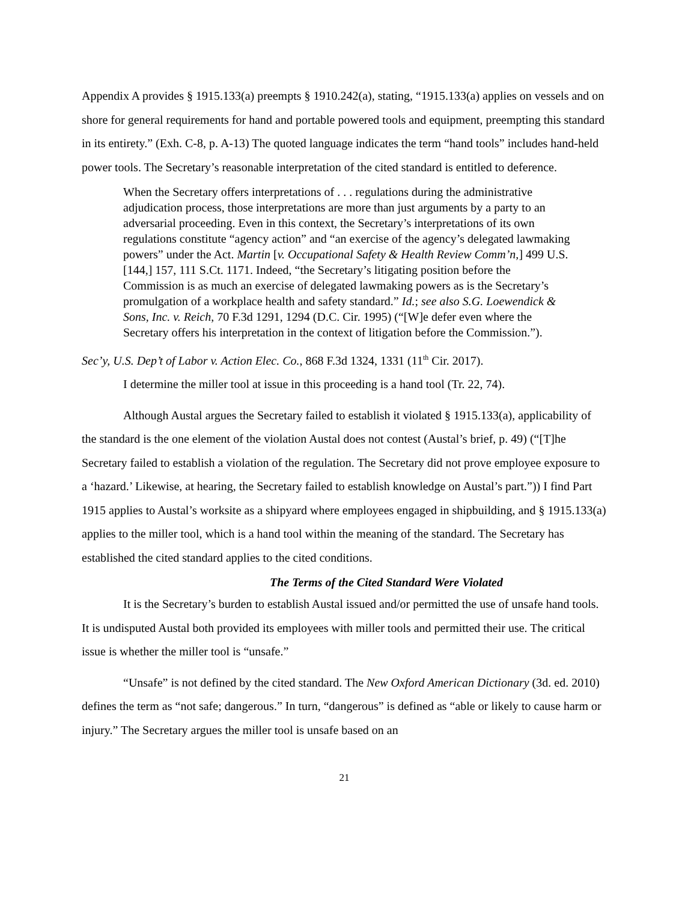Appendix A provides § 1915.133(a) preempts § 1910.242(a), stating, “1915.133(a) applies on vessels and on shore for general requirements for hand and portable powered tools and equipment, preempting this standard in its entirety.” (Exh. C-8, p. A-13) The quoted language indicates the term “hand tools” includes hand-held power tools. The Secretary’s reasonable interpretation of the cited standard is entitled to deference.
When the Secretary offers interpretations of . . . regulations during the administrative adjudication process, those interpretations are more than just arguments by a party to an adversarial proceeding. Even in this context, the Secretary’s interpretations of its own regulations constitute “agency action” and “an exercise of the agency’s delegated lawmaking powers” under the Act. Martin [v. Occupational Safety & Health Review Comm’n,] 499 U.S. [144,] 157, 111 S.Ct. 1171. Indeed, “the Secretary’s litigating position before the Commission is as much an exercise of delegated lawmaking powers as is the Secretary’s promulgation of a workplace health and safety standard.” Id.; see also S.G. Loewendick & Sons, Inc. v. Reich, 70 F.3d 1291, 1294 (D.C. Cir. 1995) (“[W]e defer even where the Secretary offers his interpretation in the context of litigation before the Commission.”).
Sec’y, U.S. Dep’t of Labor v. Action Elec. Co., 868 F.3d 1324, 1331 (11<sup>th</sup> Cir. 2017).
I determine the miller tool at issue in this proceeding is a hand tool (Tr. 22, 74).
Although Austal argues the Secretary failed to establish it violated § 1915.133(a), applicability of the standard is the one element of the violation Austal does not contest (Austal’s brief, p. 49) (“[T]he Secretary failed to establish a violation of the regulation. The Secretary did not prove employee exposure to a ‘hazard.’ Likewise, at hearing, the Secretary failed to establish knowledge on Austal’s part.”)) I find Part 1915 applies to Austal’s worksite as a shipyard where employees engaged in shipbuilding, and § 1915.133(a) applies to the miller tool, which is a hand tool within the meaning of the standard. The Secretary has established the cited standard applies to the cited conditions.
The Terms of the Cited Standard Were Violated
It is the Secretary’s burden to establish Austal issued and/or permitted the use of unsafe hand tools. It is undisputed Austal both provided its employees with miller tools and permitted their use. The critical issue is whether the miller tool is “unsafe.”
“Unsafe” is not defined by the cited standard. The New Oxford American Dictionary (3d. ed. 2010) defines the term as “not safe; dangerous.” In turn, “dangerous” is defined as “able or likely to cause harm or injury.” The Secretary argues the miller tool is unsafe based on an
21